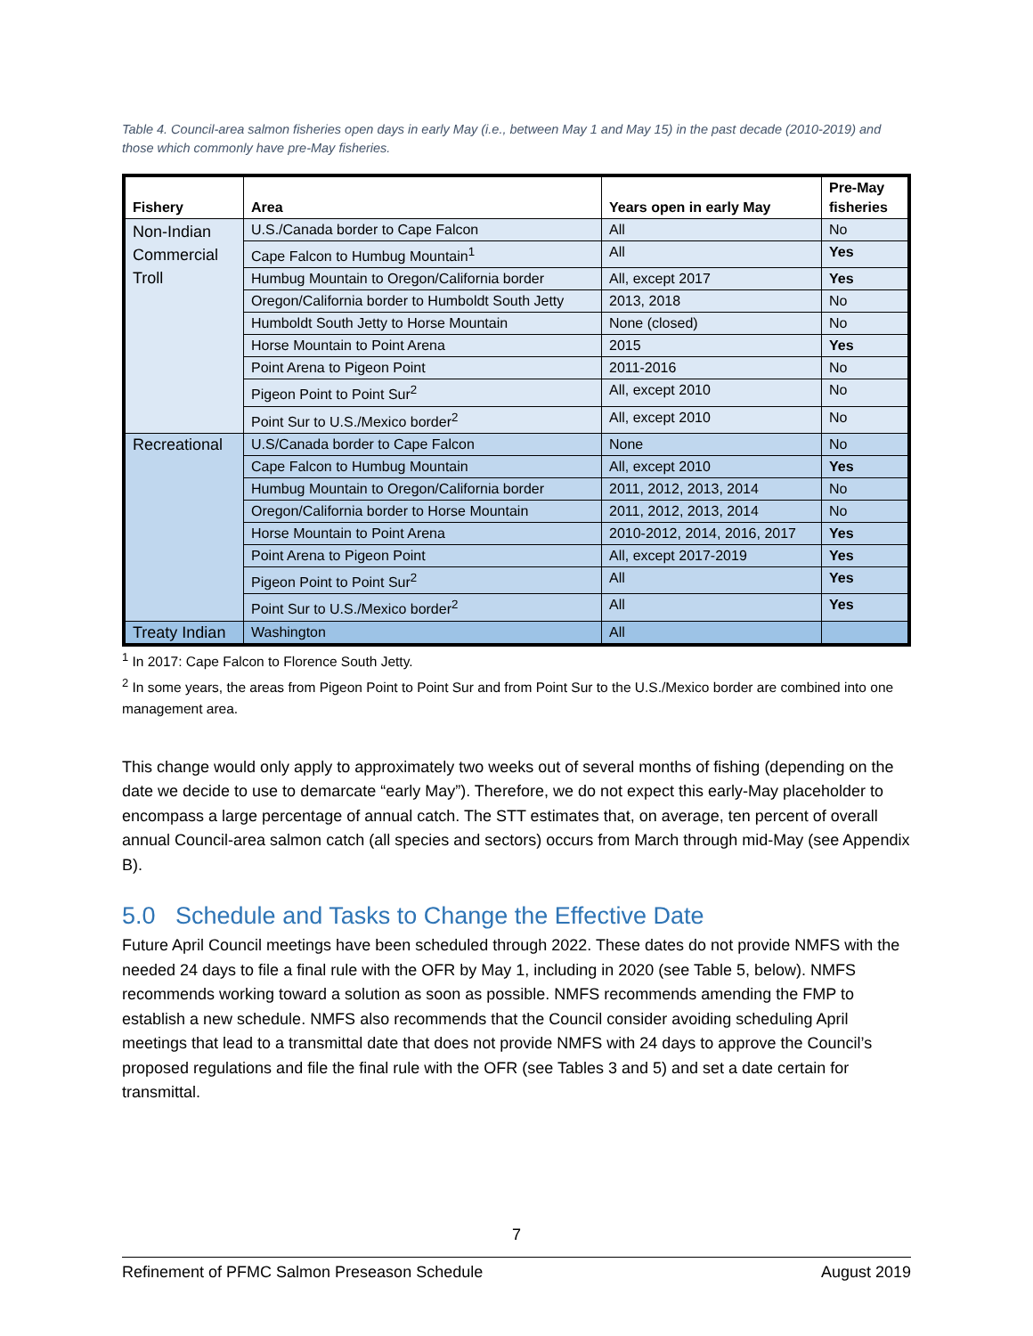Table 4. Council-area salmon fisheries open days in early May (i.e., between May 1 and May 15) in the past decade (2010-2019) and those which commonly have pre-May fisheries.
| Fishery | Area | Years open in early May | Pre-May fisheries |
| --- | --- | --- | --- |
| Non-Indian Commercial Troll | U.S./Canada border to Cape Falcon | All | No |
| | Cape Falcon to Humbug Mountain<sup>1</sup> | All | Yes |
| | Humbug Mountain to Oregon/California border | All, except 2017 | Yes |
| | Oregon/California border to Humboldt South Jetty | 2013, 2018 | No |
| | Humboldt South Jetty to Horse Mountain | None (closed) | No |
| | Horse Mountain to Point Arena | 2015 | Yes |
| | Point Arena to Pigeon Point | 2011-2016 | No |
| | Pigeon Point to Point Sur<sup>2</sup> | All, except 2010 | No |
| | Point Sur to U.S./Mexico border<sup>2</sup> | All, except 2010 | No |
| Recreational | U.S/Canada border to Cape Falcon | None | No |
| | Cape Falcon to Humbug Mountain | All, except 2010 | Yes |
| | Humbug Mountain to Oregon/California border | 2011, 2012, 2013, 2014 | No |
| | Oregon/California border to Horse Mountain | 2011, 2012, 2013, 2014 | No |
| | Horse Mountain to Point Arena | 2010-2012, 2014, 2016, 2017 | Yes |
| | Point Arena to Pigeon Point | All, except 2017-2019 | Yes |
| | Pigeon Point to Point Sur<sup>2</sup> | All | Yes |
| | Point Sur to U.S./Mexico border<sup>2</sup> | All | Yes |
| Treaty Indian | Washington | All | |
<sup>1</sup> In 2017: Cape Falcon to Florence South Jetty.
<sup>2</sup> In some years, the areas from Pigeon Point to Point Sur and from Point Sur to the U.S./Mexico border are combined into one management area.
This change would only apply to approximately two weeks out of several months of fishing (depending on the date we decide to use to demarcate “early May”). Therefore, we do not expect this early-May placeholder to encompass a large percentage of annual catch. The STT estimates that, on average, ten percent of overall annual Council-area salmon catch (all species and sectors) occurs from March through mid-May (see Appendix B).
5.0 Schedule and Tasks to Change the Effective Date
Future April Council meetings have been scheduled through 2022. These dates do not provide NMFS with the needed 24 days to file a final rule with the OFR by May 1, including in 2020 (see Table 5, below). NMFS recommends working toward a solution as soon as possible. NMFS recommends amending the FMP to establish a new schedule. NMFS also recommends that the Council consider avoiding scheduling April meetings that lead to a transmittal date that does not provide NMFS with 24 days to approve the Council’s proposed regulations and file the final rule with the OFR (see Tables 3 and 5) and set a date certain for transmittal.
7
Refinement of PFMC Salmon Preseason Schedule August 2019